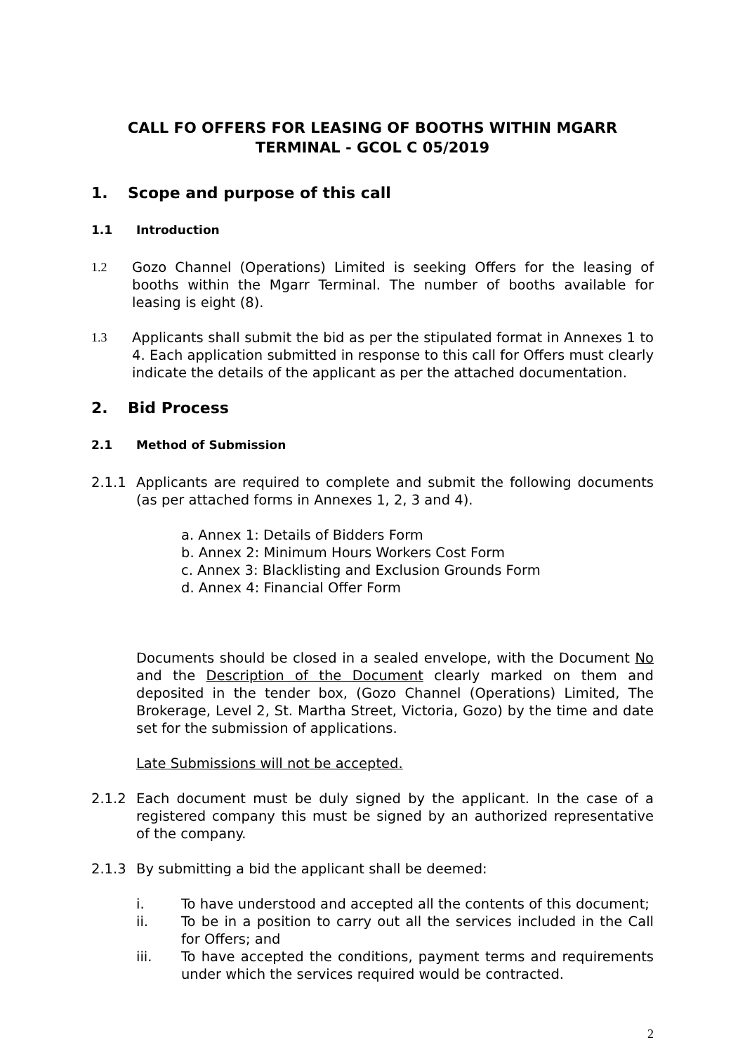CALL FO OFFERS FOR LEASING OF BOOTHS WITHIN MGARR TERMINAL - GCOL C 05/2019
1. Scope and purpose of this call
1.1 Introduction
1.2 Gozo Channel (Operations) Limited is seeking Offers for the leasing of booths within the Mgarr Terminal. The number of booths available for leasing is eight (8).
1.3 Applicants shall submit the bid as per the stipulated format in Annexes 1 to 4. Each application submitted in response to this call for Offers must clearly indicate the details of the applicant as per the attached documentation.
2. Bid Process
2.1 Method of Submission
2.1.1 Applicants are required to complete and submit the following documents (as per attached forms in Annexes 1, 2, 3 and 4).
a. Annex 1: Details of Bidders Form
b. Annex 2: Minimum Hours Workers Cost Form
c. Annex 3: Blacklisting and Exclusion Grounds Form
d. Annex 4: Financial Offer Form
Documents should be closed in a sealed envelope, with the Document No and the Description of the Document clearly marked on them and deposited in the tender box, (Gozo Channel (Operations) Limited, The Brokerage, Level 2, St. Martha Street, Victoria, Gozo) by the time and date set for the submission of applications.
Late Submissions will not be accepted.
2.1.2 Each document must be duly signed by the applicant. In the case of a registered company this must be signed by an authorized representative of the company.
2.1.3 By submitting a bid the applicant shall be deemed:
i. To have understood and accepted all the contents of this document;
ii. To be in a position to carry out all the services included in the Call for Offers; and
iii. To have accepted the conditions, payment terms and requirements under which the services required would be contracted.
2